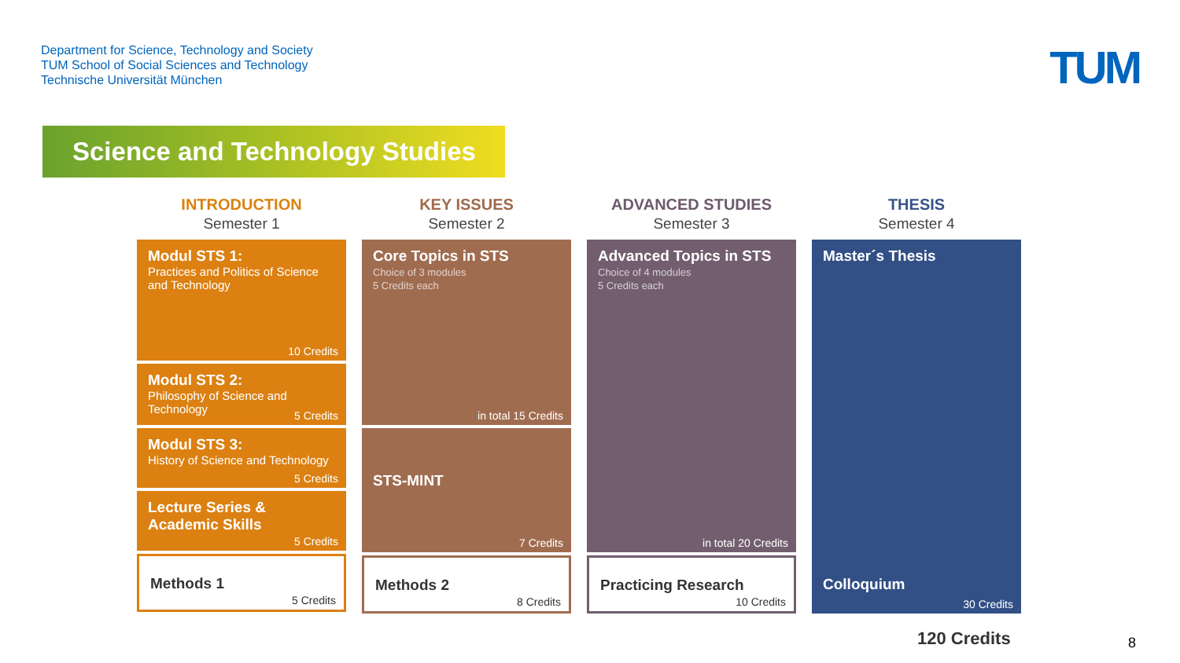Department for Science, Technology and Society
TUM School of Social Sciences and Technology
Technische Universität München
TUM
Science and Technology Studies
INTRODUCTION
Semester 1
Modul STS 1:
Practices and Politics of Science and Technology
10 Credits
Modul STS 2:
Philosophy of Science and Technology
5 Credits
Modul STS 3:
History of Science and Technology
5 Credits
Lecture Series & Academic Skills
5 Credits
Methods 1
5 Credits
KEY ISSUES
Semester 2
Core Topics in STS
Choice of 3 modules
5 Credits each
in total 15 Credits
STS-MINT
7 Credits
Methods 2
8 Credits
ADVANCED STUDIES
Semester 3
Advanced Topics in STS
Choice of 4 modules
5 Credits each
in total 20 Credits
Practicing Research
10 Credits
THESIS
Semester 4
Master´s Thesis
Colloquium
30 Credits
120 Credits 8